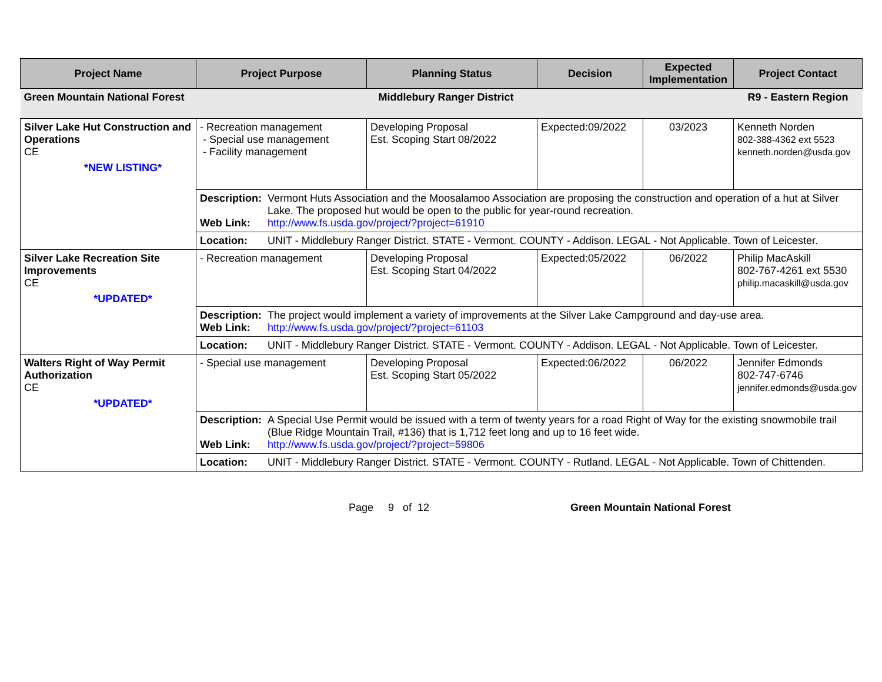| Project Name | Project Purpose | Planning Status | Decision | Expected Implementation | Project Contact |
| --- | --- | --- | --- | --- | --- |
| Green Mountain National Forest | | Middlebury Ranger District | | | R9 - Eastern Region |
| Silver Lake Hut Construction and Operations CE *NEW LISTING* | - Recreation management - Special use management - Facility management | Developing Proposal Est. Scoping Start 08/2022 | Expected:09/2022 | 03/2023 | Kenneth Norden 802-388-4362 ext 5523 kenneth.norden@usda.gov |
| | Description: Vermont Huts Association and the Moosalamoo Association are proposing the construction and operation of a hut at Silver Lake. The proposed hut would be open to the public for year-round recreation. Web Link: http://www.fs.usda.gov/project/?project=61910 | | | | |
| | Location: UNIT - Middlebury Ranger District. STATE - Vermont. COUNTY - Addison. LEGAL - Not Applicable. Town of Leicester. | | | | |
| Silver Lake Recreation Site Improvements CE *UPDATED* | - Recreation management | Developing Proposal Est. Scoping Start 04/2022 | Expected:05/2022 | 06/2022 | Philip MacAskill 802-767-4261 ext 5530 philip.macaskill@usda.gov |
| | Description: The project would implement a variety of improvements at the Silver Lake Campground and day-use area. Web Link: http://www.fs.usda.gov/project/?project=61103 | | | | |
| | Location: UNIT - Middlebury Ranger District. STATE - Vermont. COUNTY - Addison. LEGAL - Not Applicable. Town of Leicester. | | | | |
| Walters Right of Way Permit Authorization CE *UPDATED* | - Special use management | Developing Proposal Est. Scoping Start 05/2022 | Expected:06/2022 | 06/2022 | Jennifer Edmonds 802-747-6746 jennifer.edmonds@usda.gov |
| | Description: A Special Use Permit would be issued with a term of twenty years for a road Right of Way for the existing snowmobile trail (Blue Ridge Mountain Trail, #136) that is 1,712 feet long and up to 16 feet wide. Web Link: http://www.fs.usda.gov/project/?project=59806 | | | | |
| | Location: UNIT - Middlebury Ranger District. STATE - Vermont. COUNTY - Rutland. LEGAL - Not Applicable. Town of Chittenden. | | | | |
Page 9 of 12 Green Mountain National Forest